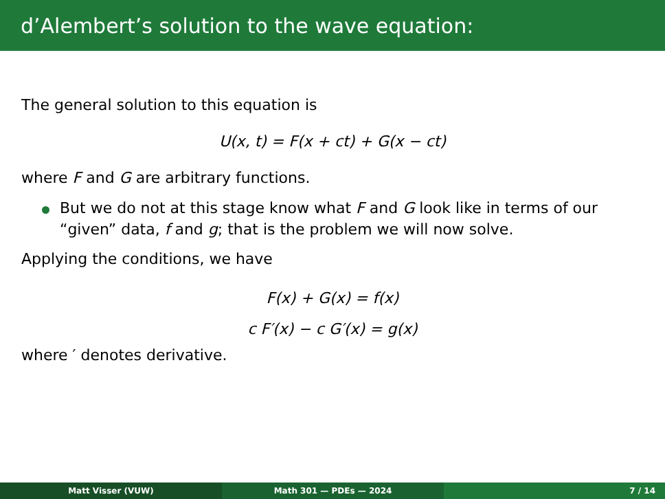d’Alembert’s solution to the wave equation:
The general solution to this equation is
U(x, t) = F(x + ct) + G(x − ct)
where F and G are arbitrary functions.
But we do not at this stage know what F and G look like in terms of our “given” data, f and g; that is the problem we will now solve.
Applying the conditions, we have
F(x) + G(x) = f(x)
c F′(x) − c G′(x) = g(x)
where ′ denotes derivative.
Matt Visser (VUW) Math 301 — PDEs — 2024 7 / 14